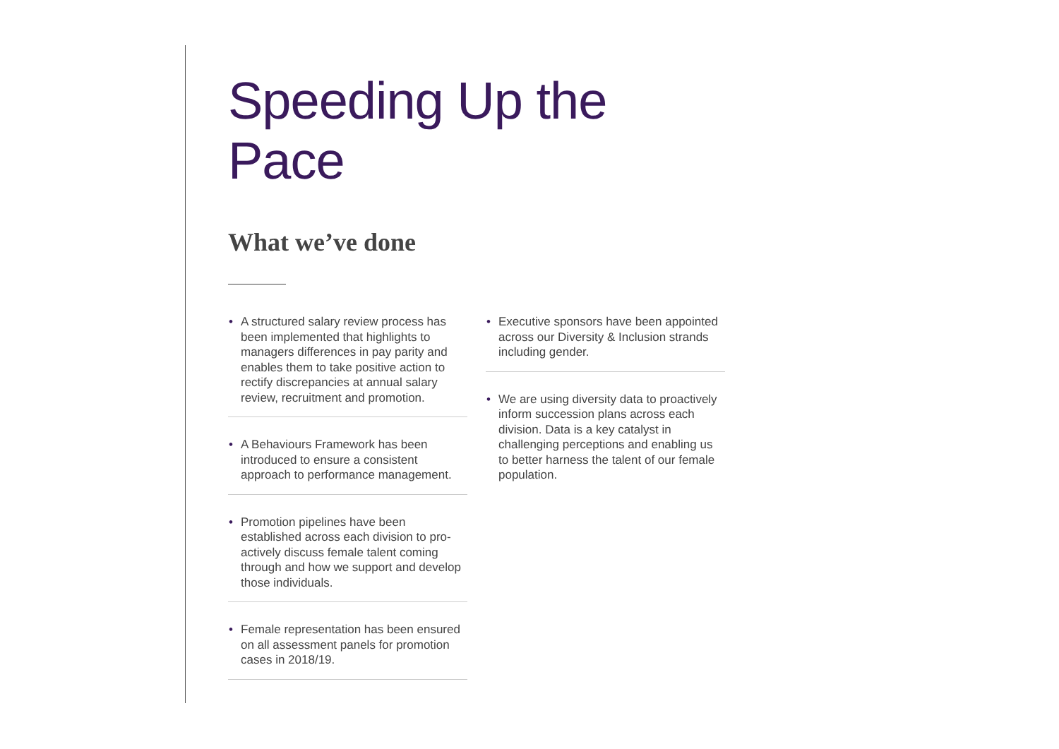Speeding Up the Pace
What we’ve done
• A structured salary review process has been implemented that highlights to managers differences in pay parity and enables them to take positive action to rectify discrepancies at annual salary review, recruitment and promotion.
• A Behaviours Framework has been introduced to ensure a consistent approach to performance management.
• Promotion pipelines have been established across each division to pro-actively discuss female talent coming through and how we support and develop those individuals.
• Female representation has been ensured on all assessment panels for promotion cases in 2018/19.
• Executive sponsors have been appointed across our Diversity & Inclusion strands including gender.
• We are using diversity data to proactively inform succession plans across each division. Data is a key catalyst in challenging perceptions and enabling us to better harness the talent of our female population.